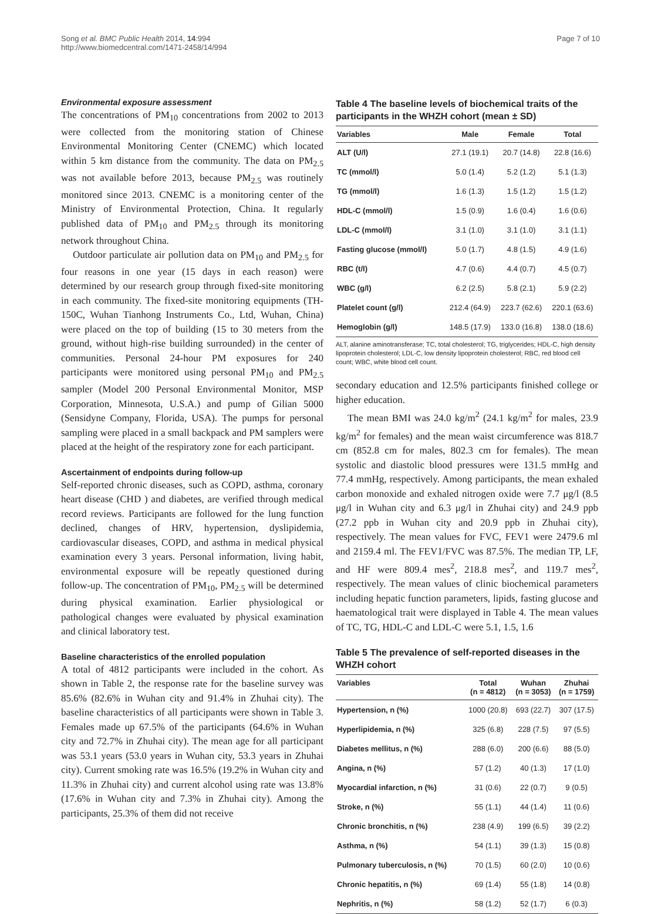Song et al. BMC Public Health 2014, 14:994
http://www.biomedcentral.com/1471-2458/14/994
Page 7 of 10
Environmental exposure assessment
The concentrations of PM<sub>10</sub> concentrations from 2002 to 2013 were collected from the monitoring station of Chinese Environmental Monitoring Center (CNEMC) which located within 5 km distance from the community. The data on PM<sub>2.5</sub> was not available before 2013, because PM<sub>2.5</sub> was routinely monitored since 2013. CNEMC is a monitoring center of the Ministry of Environmental Protection, China. It regularly published data of PM<sub>10</sub> and PM<sub>2.5</sub> through its monitoring network throughout China.
Outdoor particulate air pollution data on PM<sub>10</sub> and PM<sub>2.5</sub> for four reasons in one year (15 days in each reason) were determined by our research group through fixed-site monitoring in each community. The fixed-site monitoring equipments (TH-150C, Wuhan Tianhong Instruments Co., Ltd, Wuhan, China) were placed on the top of building (15 to 30 meters from the ground, without high-rise building surrounded) in the center of communities. Personal 24-hour PM exposures for 240 participants were monitored using personal PM<sub>10</sub> and PM<sub>2.5</sub> sampler (Model 200 Personal Environmental Monitor, MSP Corporation, Minnesota, U.S.A.) and pump of Gilian 5000 (Sensidyne Company, Florida, USA). The pumps for personal sampling were placed in a small backpack and PM samplers were placed at the height of the respiratory zone for each participant.
Ascertainment of endpoints during follow-up
Self-reported chronic diseases, such as COPD, asthma, coronary heart disease (CHD ) and diabetes, are verified through medical record reviews. Participants are followed for the lung function declined, changes of HRV, hypertension, dyslipidemia, cardiovascular diseases, COPD, and asthma in medical physical examination every 3 years. Personal information, living habit, environmental exposure will be repeatly questioned during follow-up. The concentration of PM<sub>10</sub>, PM<sub>2.5</sub> will be determined during physical examination. Earlier physiological or pathological changes were evaluated by physical examination and clinical laboratory test.
Baseline characteristics of the enrolled population
A total of 4812 participants were included in the cohort. As shown in Table 2, the response rate for the baseline survey was 85.6% (82.6% in Wuhan city and 91.4% in Zhuhai city). The baseline characteristics of all participants were shown in Table 3. Females made up 67.5% of the participants (64.6% in Wuhan city and 72.7% in Zhuhai city). The mean age for all participant was 53.1 years (53.0 years in Wuhan city, 53.3 years in Zhuhai city). Current smoking rate was 16.5% (19.2% in Wuhan city and 11.3% in Zhuhai city) and current alcohol using rate was 13.8% (17.6% in Wuhan city and 7.3% in Zhuhai city). Among the participants, 25.3% of them did not receive
Table 4 The baseline levels of biochemical traits of the participants in the WHZH cohort (mean ± SD)
| Variables | Male | Female | Total |
| --- | --- | --- | --- |
| ALT (U/l) | 27.1 (19.1) | 20.7 (14.8) | 22.8 (16.6) |
| TC (mmol/l) | 5.0 (1.4) | 5.2 (1.2) | 5.1 (1.3) |
| TG (mmol/l) | 1.6 (1.3) | 1.5 (1.2) | 1.5 (1.2) |
| HDL-C (mmol/l) | 1.5 (0.9) | 1.6 (0.4) | 1.6 (0.6) |
| LDL-C (mmol/l) | 3.1 (1.0) | 3.1 (1.0) | 3.1 (1.1) |
| Fasting glucose (mmol/l) | 5.0 (1.7) | 4.8 (1.5) | 4.9 (1.6) |
| RBC (t/l) | 4.7 (0.6) | 4.4 (0.7) | 4.5 (0.7) |
| WBC (g/l) | 6.2 (2.5) | 5.8 (2.1) | 5.9 (2.2) |
| Platelet count (g/l) | 212.4 (64.9) | 223.7 (62.6) | 220.1 (63.6) |
| Hemoglobin (g/l) | 148.5 (17.9) | 133.0 (16.8) | 138.0 (18.6) |
ALT, alanine aminotransferase; TC, total cholesterol; TG, triglycerides; HDL-C, high density lipoprotein cholesterol; LDL-C, low density lipoprotein cholesterol; RBC, red blood cell count; WBC, white blood cell count.
secondary education and 12.5% participants finished college or higher education.
The mean BMI was 24.0 kg/m<sup>2</sup> (24.1 kg/m<sup>2</sup> for males, 23.9 kg/m<sup>2</sup> for females) and the mean waist circumference was 818.7 cm (852.8 cm for males, 802.3 cm for females). The mean systolic and diastolic blood pressures were 131.5 mmHg and 77.4 mmHg, respectively. Among participants, the mean exhaled carbon monoxide and exhaled nitrogen oxide were 7.7 μg/l (8.5 μg/l in Wuhan city and 6.3 μg/l in Zhuhai city) and 24.9 ppb (27.2 ppb in Wuhan city and 20.9 ppb in Zhuhai city), respectively. The mean values for FVC, FEV1 were 2479.6 ml and 2159.4 ml. The FEV1/FVC was 87.5%. The median TP, LF, and HF were 809.4 mes<sup>2</sup>, 218.8 mes<sup>2</sup>, and 119.7 mes<sup>2</sup>, respectively. The mean values of clinic biochemical parameters including hepatic function parameters, lipids, fasting glucose and haematological trait were displayed in Table 4. The mean values of TC, TG, HDL-C and LDL-C were 5.1, 1.5, 1.6
Table 5 The prevalence of self-reported diseases in the WHZH cohort
| Variables | Total (n = 4812) | Wuhan (n = 3053) | Zhuhai (n = 1759) |
| --- | --- | --- | --- |
| Hypertension, n (%) | 1000 (20.8) | 693 (22.7) | 307 (17.5) |
| Hyperlipidemia, n (%) | 325 (6.8) | 228 (7.5) | 97 (5.5) |
| Diabetes mellitus, n (%) | 288 (6.0) | 200 (6.6) | 88 (5.0) |
| Angina, n (%) | 57 (1.2) | 40 (1.3) | 17 (1.0) |
| Myocardial infarction, n (%) | 31 (0.6) | 22 (0.7) | 9 (0.5) |
| Stroke, n (%) | 55 (1.1) | 44 (1.4) | 11 (0.6) |
| Chronic bronchitis, n (%) | 238 (4.9) | 199 (6.5) | 39 (2.2) |
| Asthma, n (%) | 54 (1.1) | 39 (1.3) | 15 (0.8) |
| Pulmonary tuberculosis, n (%) | 70 (1.5) | 60 (2.0) | 10 (0.6) |
| Chronic hepatitis, n (%) | 69 (1.4) | 55 (1.8) | 14 (0.8) |
| Nephritis, n (%) | 58 (1.2) | 52 (1.7) | 6 (0.3) |